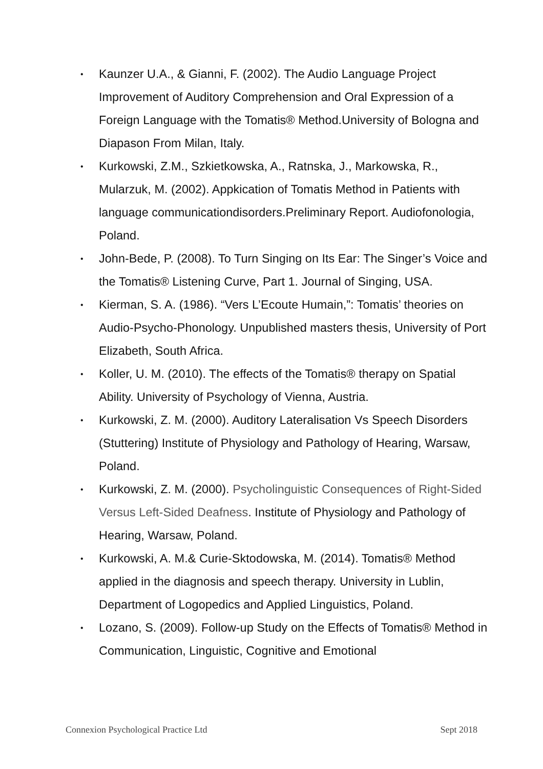• Kaunzer U.A., & Gianni, F. (2002). The Audio Language Project Improvement of Auditory Comprehension and Oral Expression of a Foreign Language with the Tomatis® Method.University of Bologna and Diapason From Milan, Italy.
• Kurkowski, Z.M., Szkietkowska, A., Ratnska, J., Markowska, R., Mularzuk, M. (2002). Appkication of Tomatis Method in Patients with language communicationdisorders.Preliminary Report. Audiofonologia, Poland.
• John-Bede, P. (2008). To Turn Singing on Its Ear: The Singer’s Voice and the Tomatis® Listening Curve, Part 1. Journal of Singing, USA.
• Kierman, S. A. (1986). “Vers L’Ecoute Humain,”: Tomatis’ theories on Audio-Psycho-Phonology. Unpublished masters thesis, University of Port Elizabeth, South Africa.
• Koller, U. M. (2010). The effects of the Tomatis® therapy on Spatial Ability. University of Psychology of Vienna, Austria.
• Kurkowski, Z. M. (2000). Auditory Lateralisation Vs Speech Disorders (Stuttering) Institute of Physiology and Pathology of Hearing, Warsaw, Poland.
• Kurkowski, Z. M. (2000). Psycholinguistic Consequences of Right-Sided Versus Left-Sided Deafness. Institute of Physiology and Pathology of Hearing, Warsaw, Poland.
• Kurkowski, A. M.& Curie-Sktodowska, M. (2014). Tomatis® Method applied in the diagnosis and speech therapy. University in Lublin, Department of Logopedics and Applied Linguistics, Poland.
• Lozano, S. (2009). Follow-up Study on the Effects of Tomatis® Method in Communication, Linguistic, Cognitive and Emotional
Connexion Psychological Practice Ltd Sept 2018